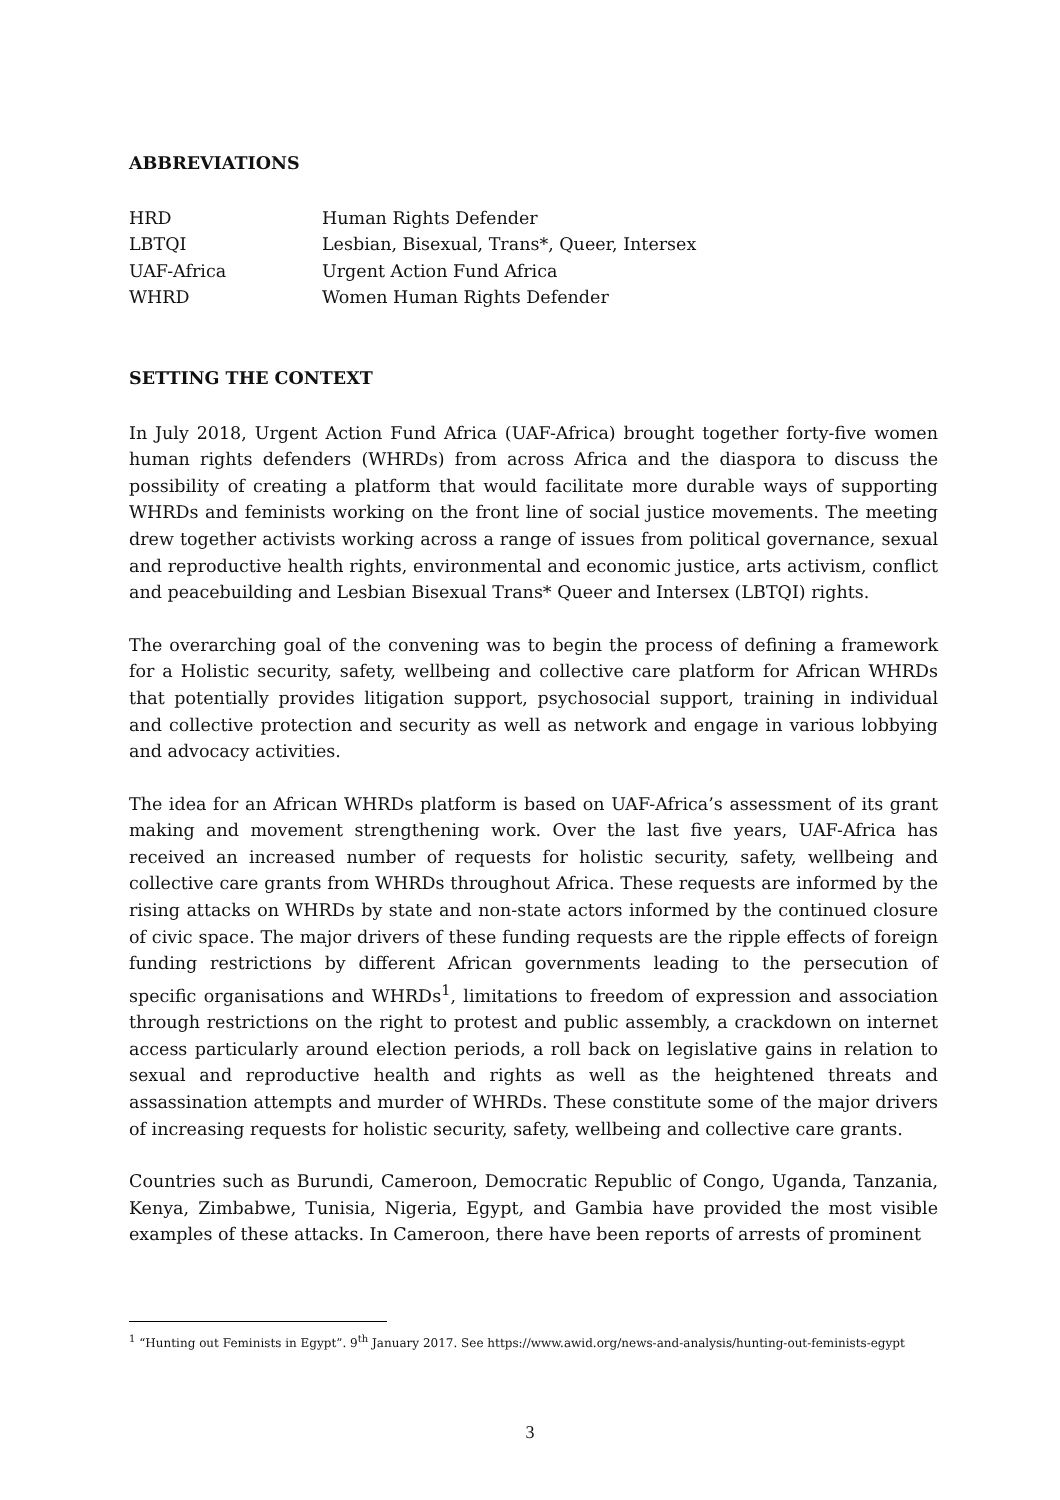ABBREVIATIONS
| HRD | Human Rights Defender |
| LBTQI | Lesbian, Bisexual, Trans*, Queer, Intersex |
| UAF-Africa | Urgent Action Fund Africa |
| WHRD | Women Human Rights Defender |
SETTING THE CONTEXT
In July 2018, Urgent Action Fund Africa (UAF-Africa) brought together forty-five women human rights defenders (WHRDs) from across Africa and the diaspora to discuss the possibility of creating a platform that would facilitate more durable ways of supporting WHRDs and feminists working on the front line of social justice movements. The meeting drew together activists working across a range of issues from political governance, sexual and reproductive health rights, environmental and economic justice, arts activism, conflict and peacebuilding and Lesbian Bisexual Trans* Queer and Intersex (LBTQI) rights.
The overarching goal of the convening was to begin the process of defining a framework for a Holistic security, safety, wellbeing and collective care platform for African WHRDs that potentially provides litigation support, psychosocial support, training in individual and collective protection and security as well as network and engage in various lobbying and advocacy activities.
The idea for an African WHRDs platform is based on UAF-Africa’s assessment of its grant making and movement strengthening work. Over the last five years, UAF-Africa has received an increased number of requests for holistic security, safety, wellbeing and collective care grants from WHRDs throughout Africa. These requests are informed by the rising attacks on WHRDs by state and non-state actors informed by the continued closure of civic space. The major drivers of these funding requests are the ripple effects of foreign funding restrictions by different African governments leading to the persecution of specific organisations and WHRDs<sup>1</sup>, limitations to freedom of expression and association through restrictions on the right to protest and public assembly, a crackdown on internet access particularly around election periods, a roll back on legislative gains in relation to sexual and reproductive health and rights as well as the heightened threats and assassination attempts and murder of WHRDs. These constitute some of the major drivers of increasing requests for holistic security, safety, wellbeing and collective care grants.
Countries such as Burundi, Cameroon, Democratic Republic of Congo, Uganda, Tanzania, Kenya, Zimbabwe, Tunisia, Nigeria, Egypt, and Gambia have provided the most visible examples of these attacks. In Cameroon, there have been reports of arrests of prominent
<sup>1</sup> “Hunting out Feminists in Egypt”. 9<sup>th</sup> January 2017. See https://www.awid.org/news-and-analysis/hunting-out-feminists-egypt
3